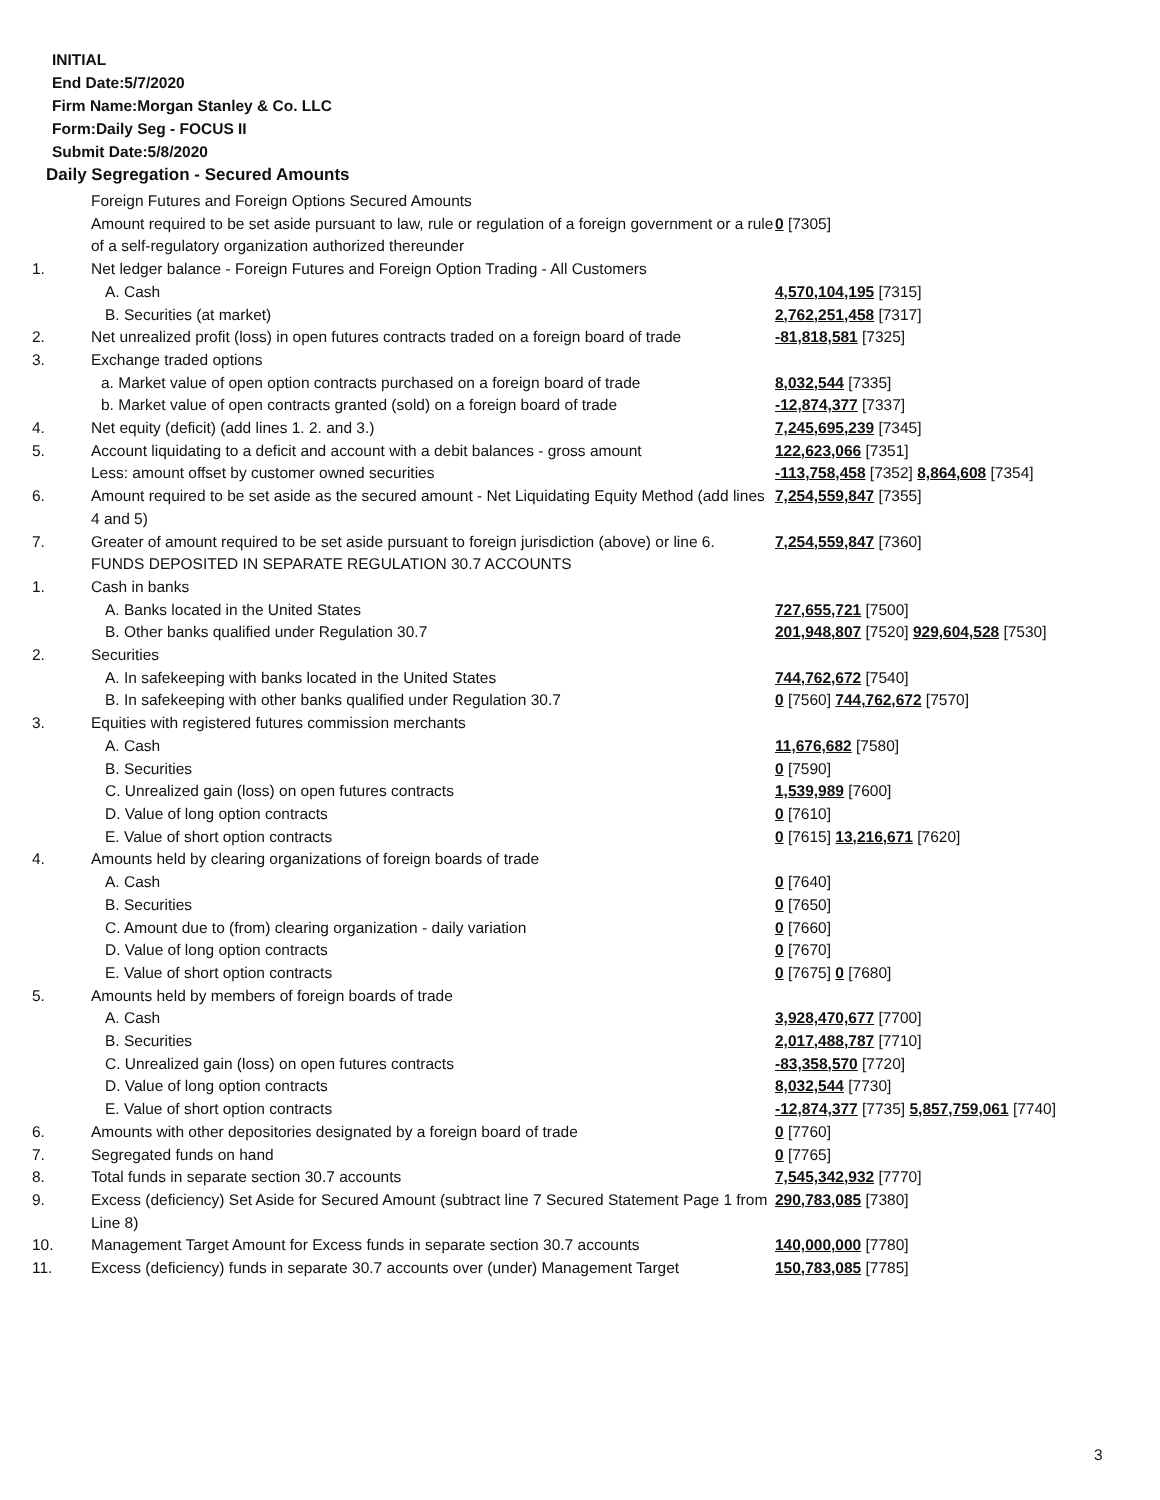INITIAL
End Date:5/7/2020
Firm Name:Morgan Stanley & Co. LLC
Form:Daily Seg - FOCUS II
Submit Date:5/8/2020
Daily Segregation - Secured Amounts
| | Foreign Futures and Foreign Options Secured Amounts | |
| | Amount required to be set aside pursuant to law, rule or regulation of a foreign government or a rule of a self-regulatory organization authorized thereunder | 0 [7305] |
| 1. | Net ledger balance - Foreign Futures and Foreign Option Trading - All Customers | |
| | A. Cash | 4,570,104,195 [7315] |
| | B. Securities (at market) | 2,762,251,458 [7317] |
| 2. | Net unrealized profit (loss) in open futures contracts traded on a foreign board of trade | -81,818,581 [7325] |
| 3. | Exchange traded options | |
| | a. Market value of open option contracts purchased on a foreign board of trade | 8,032,544 [7335] |
| | b. Market value of open contracts granted (sold) on a foreign board of trade | -12,874,377 [7337] |
| 4. | Net equity (deficit) (add lines 1. 2. and 3.) | 7,245,695,239 [7345] |
| 5. | Account liquidating to a deficit and account with a debit balances - gross amount | 122,623,066 [7351] |
| | Less: amount offset by customer owned securities | -113,758,458 [7352] 8,864,608 [7354] |
| 6. | Amount required to be set aside as the secured amount - Net Liquidating Equity Method (add lines 4 and 5) | 7,254,559,847 [7355] |
| 7. | Greater of amount required to be set aside pursuant to foreign jurisdiction (above) or line 6. | 7,254,559,847 [7360] |
| | FUNDS DEPOSITED IN SEPARATE REGULATION 30.7 ACCOUNTS | |
| 1. | Cash in banks | |
| | A. Banks located in the United States | 727,655,721 [7500] |
| | B. Other banks qualified under Regulation 30.7 | 201,948,807 [7520] 929,604,528 [7530] |
| 2. | Securities | |
| | A. In safekeeping with banks located in the United States | 744,762,672 [7540] |
| | B. In safekeeping with other banks qualified under Regulation 30.7 | 0 [7560] 744,762,672 [7570] |
| 3. | Equities with registered futures commission merchants | |
| | A. Cash | 11,676,682 [7580] |
| | B. Securities | 0 [7590] |
| | C. Unrealized gain (loss) on open futures contracts | 1,539,989 [7600] |
| | D. Value of long option contracts | 0 [7610] |
| | E. Value of short option contracts | 0 [7615] 13,216,671 [7620] |
| 4. | Amounts held by clearing organizations of foreign boards of trade | |
| | A. Cash | 0 [7640] |
| | B. Securities | 0 [7650] |
| | C. Amount due to (from) clearing organization - daily variation | 0 [7660] |
| | D. Value of long option contracts | 0 [7670] |
| | E. Value of short option contracts | 0 [7675] 0 [7680] |
| 5. | Amounts held by members of foreign boards of trade | |
| | A. Cash | 3,928,470,677 [7700] |
| | B. Securities | 2,017,488,787 [7710] |
| | C. Unrealized gain (loss) on open futures contracts | -83,358,570 [7720] |
| | D. Value of long option contracts | 8,032,544 [7730] |
| | E. Value of short option contracts | -12,874,377 [7735] 5,857,759,061 [7740] |
| 6. | Amounts with other depositories designated by a foreign board of trade | 0 [7760] |
| 7. | Segregated funds on hand | 0 [7765] |
| 8. | Total funds in separate section 30.7 accounts | 7,545,342,932 [7770] |
| 9. | Excess (deficiency) Set Aside for Secured Amount (subtract line 7 Secured Statement Page 1 from Line 8) | 290,783,085 [7380] |
| 10. | Management Target Amount for Excess funds in separate section 30.7 accounts | 140,000,000 [7780] |
| 11. | Excess (deficiency) funds in separate 30.7 accounts over (under) Management Target | 150,783,085 [7785] |
3